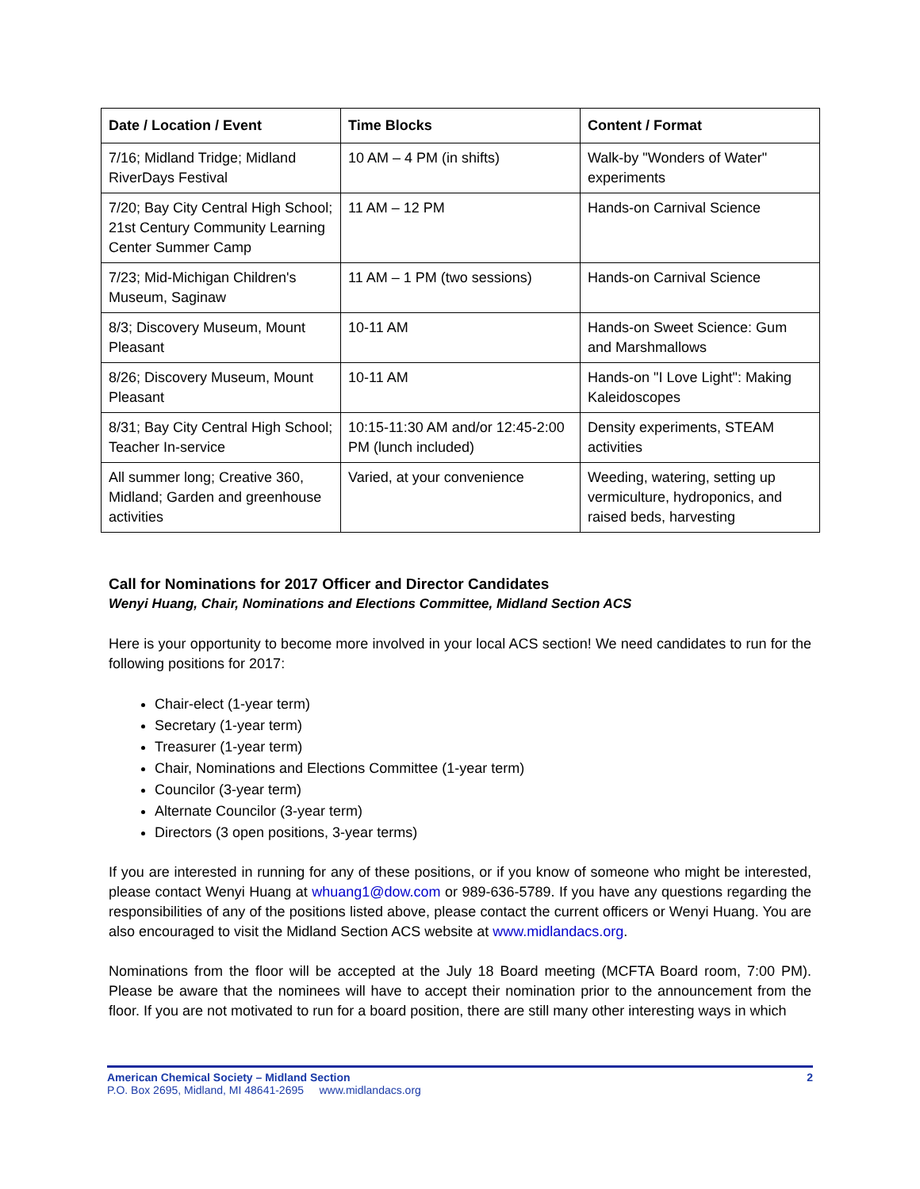| Date / Location / Event | Time Blocks | Content / Format |
| --- | --- | --- |
| 7/16; Midland Tridge; Midland RiverDays Festival | 10 AM – 4 PM (in shifts) | Walk-by "Wonders of Water" experiments |
| 7/20; Bay City Central High School; 21st Century Community Learning Center Summer Camp | 11 AM – 12 PM | Hands-on Carnival Science |
| 7/23; Mid-Michigan Children's Museum, Saginaw | 11 AM – 1 PM (two sessions) | Hands-on Carnival Science |
| 8/3; Discovery Museum, Mount Pleasant | 10-11 AM | Hands-on Sweet Science: Gum and Marshmallows |
| 8/26; Discovery Museum, Mount Pleasant | 10-11 AM | Hands-on "I Love Light": Making Kaleidoscopes |
| 8/31; Bay City Central High School; Teacher In-service | 10:15-11:30 AM and/or 12:45-2:00 PM (lunch included) | Density experiments, STEAM activities |
| All summer long; Creative 360, Midland; Garden and greenhouse activities | Varied, at your convenience | Weeding, watering, setting up vermiculture, hydroponics, and raised beds, harvesting |
Call for Nominations for 2017 Officer and Director Candidates
Wenyi Huang, Chair, Nominations and Elections Committee, Midland Section ACS
Here is your opportunity to become more involved in your local ACS section! We need candidates to run for the following positions for 2017:
Chair-elect (1-year term)
Secretary (1-year term)
Treasurer (1-year term)
Chair, Nominations and Elections Committee (1-year term)
Councilor (3-year term)
Alternate Councilor (3-year term)
Directors (3 open positions, 3-year terms)
If you are interested in running for any of these positions, or if you know of someone who might be interested, please contact Wenyi Huang at whuang1@dow.com or 989-636-5789. If you have any questions regarding the responsibilities of any of the positions listed above, please contact the current officers or Wenyi Huang. You are also encouraged to visit the Midland Section ACS website at www.midlandacs.org.
Nominations from the floor will be accepted at the July 18 Board meeting (MCFTA Board room, 7:00 PM). Please be aware that the nominees will have to accept their nomination prior to the announcement from the floor. If you are not motivated to run for a board position, there are still many other interesting ways in which
American Chemical Society – Midland Section 2
P.O. Box 2695, Midland, MI 48641-2695 www.midlandacs.org